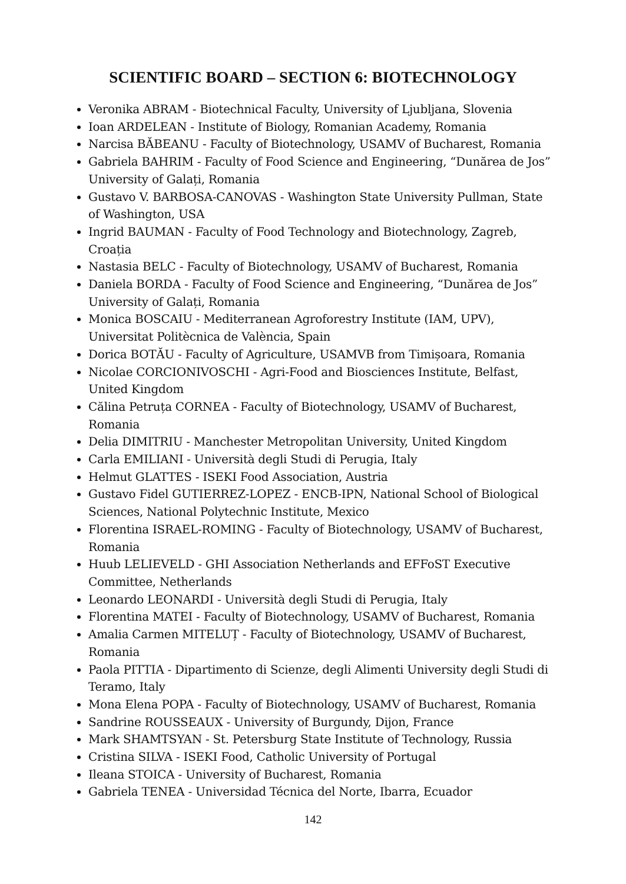SCIENTIFIC BOARD – SECTION 6: BIOTECHNOLOGY
Veronika ABRAM - Biotechnical Faculty, University of Ljubljana, Slovenia
Ioan ARDELEAN - Institute of Biology, Romanian Academy, Romania
Narcisa BĂBEANU - Faculty of Biotechnology, USAMV of Bucharest, Romania
Gabriela BAHRIM - Faculty of Food Science and Engineering, “Dunărea de Jos” University of Galați, Romania
Gustavo V. BARBOSA-CANOVAS - Washington State University Pullman, State of Washington, USA
Ingrid BAUMAN - Faculty of Food Technology and Biotechnology, Zagreb, Croația
Nastasia BELC - Faculty of Biotechnology, USAMV of Bucharest, Romania
Daniela BORDA - Faculty of Food Science and Engineering, “Dunărea de Jos” University of Galați, Romania
Monica BOSCAIU - Mediterranean Agroforestry Institute (IAM, UPV), Universitat Politècnica de València, Spain
Dorica BOTĂU - Faculty of Agriculture, USAMVB from Timișoara, Romania
Nicolae CORCIONIVOSCHI - Agri-Food and Biosciences Institute, Belfast, United Kingdom
Călina Petruța CORNEA - Faculty of Biotechnology, USAMV of Bucharest, Romania
Delia DIMITRIU - Manchester Metropolitan University, United Kingdom
Carla EMILIANI - Università degli Studi di Perugia, Italy
Helmut GLATTES - ISEKI Food Association, Austria
Gustavo Fidel GUTIERREZ-LOPEZ - ENCB-IPN, National School of Biological Sciences, National Polytechnic Institute, Mexico
Florentina ISRAEL-ROMING - Faculty of Biotechnology, USAMV of Bucharest, Romania
Huub LELIEVELD - GHI Association Netherlands and EFFoST Executive Committee, Netherlands
Leonardo LEONARDI - Università degli Studi di Perugia, Italy
Florentina MATEI - Faculty of Biotechnology, USAMV of Bucharest, Romania
Amalia Carmen MITELUȚ - Faculty of Biotechnology, USAMV of Bucharest, Romania
Paola PITTIA - Dipartimento di Scienze, degli Alimenti University degli Studi di Teramo, Italy
Mona Elena POPA - Faculty of Biotechnology, USAMV of Bucharest, Romania
Sandrine ROUSSEAUX - University of Burgundy, Dijon, France
Mark SHAMTSYAN - St. Petersburg State Institute of Technology, Russia
Cristina SILVA - ISEKI Food, Catholic University of Portugal
Ileana STOICA - University of Bucharest, Romania
Gabriela TENEA - Universidad Técnica del Norte, Ibarra, Ecuador
142